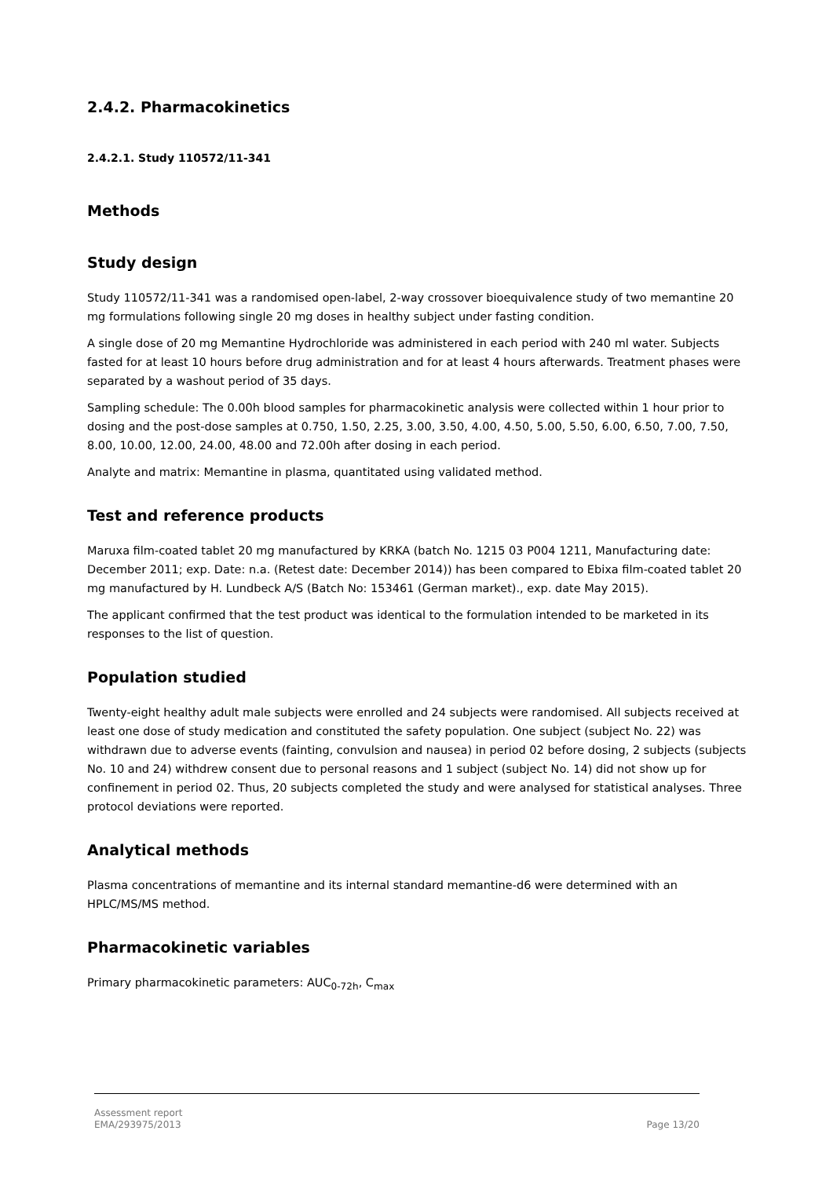2.4.2. Pharmacokinetics
2.4.2.1. Study 110572/11-341
Methods
Study design
Study 110572/11-341 was a randomised open-label, 2-way crossover bioequivalence study of two memantine 20 mg formulations following single 20 mg doses in healthy subject under fasting condition.
A single dose of 20 mg Memantine Hydrochloride was administered in each period with 240 ml water. Subjects fasted for at least 10 hours before drug administration and for at least 4 hours afterwards. Treatment phases were separated by a washout period of 35 days.
Sampling schedule: The 0.00h blood samples for pharmacokinetic analysis were collected within 1 hour prior to dosing and the post-dose samples at 0.750, 1.50, 2.25, 3.00, 3.50, 4.00, 4.50, 5.00, 5.50, 6.00, 6.50, 7.00, 7.50, 8.00, 10.00, 12.00, 24.00, 48.00 and 72.00h after dosing in each period.
Analyte and matrix: Memantine in plasma, quantitated using validated method.
Test and reference products
Maruxa film-coated tablet 20 mg manufactured by KRKA (batch No. 1215 03 P004 1211, Manufacturing date: December 2011; exp. Date: n.a. (Retest date: December 2014)) has been compared to Ebixa film-coated tablet 20 mg manufactured by H. Lundbeck A/S (Batch No: 153461 (German market)., exp. date May 2015).
The applicant confirmed that the test product was identical to the formulation intended to be marketed in its responses to the list of question.
Population studied
Twenty-eight healthy adult male subjects were enrolled and 24 subjects were randomised. All subjects received at least one dose of study medication and constituted the safety population. One subject (subject No. 22) was withdrawn due to adverse events (fainting, convulsion and nausea) in period 02 before dosing, 2 subjects (subjects No. 10 and 24) withdrew consent due to personal reasons and 1 subject (subject No. 14) did not show up for confinement in period 02. Thus, 20 subjects completed the study and were analysed for statistical analyses. Three protocol deviations were reported.
Analytical methods
Plasma concentrations of memantine and its internal standard memantine-d6 were determined with an HPLC/MS/MS method.
Pharmacokinetic variables
Primary pharmacokinetic parameters: AUC<sub>0-72h</sub>, C<sub>max</sub>
Assessment report
EMA/293975/2013
Page 13/20